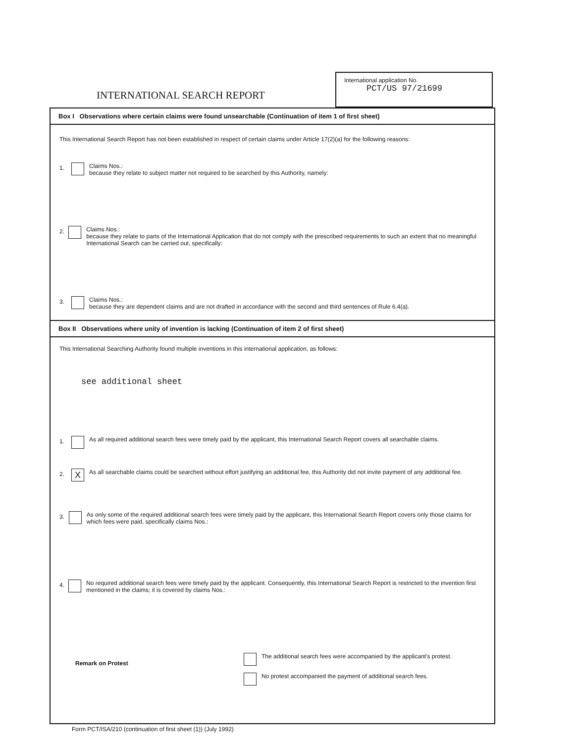INTERNATIONAL SEARCH REPORT
International application No.
PCT/US 97/21699
Box I Observations where certain claims were found unsearchable (Continuation of item 1 of first sheet)
This International Search Report has not been established in respect of certain claims under Article 17(2)(a) for the following reasons:
1.
Claims Nos.:
because they relate to subject matter not required to be searched by this Authority, namely:
2.
Claims Nos.:
because they relate to parts of the International Application that do not comply with the prescribed requirements to such an extent that no meaningful International Search can be carried out, specifically:
3.
Claims Nos.:
because they are dependent claims and are not drafted in accordance with the second and third sentences of Rule 6.4(a).
Box II Observations where unity of invention is lacking (Continuation of item 2 of first sheet)
This International Searching Authority found multiple inventions in this international application, as follows:
see additional sheet
1.
As all required additional search fees were timely paid by the applicant, this International Search Report covers all searchable claims.
2. X
As all searchable claims could be searched without effort justifying an additional fee, this Authority did not invite payment of any additional fee.
3.
As only some of the required additional search fees were timely paid by the applicant, this International Search Report covers only those claims for which fees were paid, specifically claims Nos.:
4.
No required additional search fees were timely paid by the applicant. Consequently, this International Search Report is restricted to the invention first mentioned in the claims; it is covered by claims Nos.:
Remark on Protest
The additional search fees were accompanied by the applicant's protest.
No protest accompanied the payment of additional search fees.
Form PCT/ISA/210 (continuation of first sheet (1)) (July 1992)